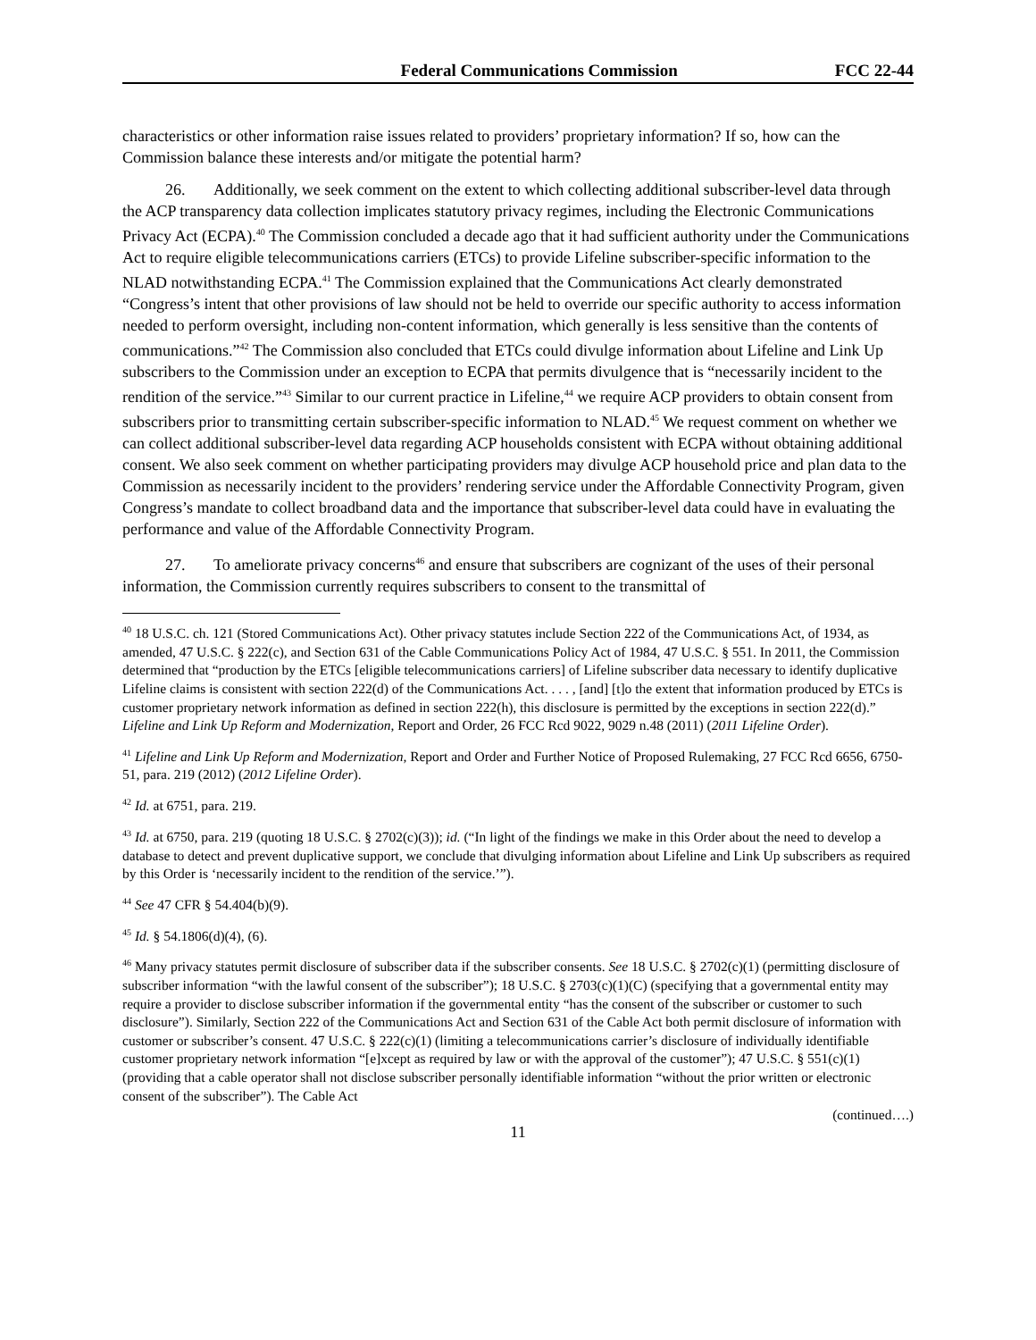Federal Communications Commission FCC 22-44
characteristics or other information raise issues related to providers’ proprietary information? If so, how can the Commission balance these interests and/or mitigate the potential harm?
26. Additionally, we seek comment on the extent to which collecting additional subscriber-level data through the ACP transparency data collection implicates statutory privacy regimes, including the Electronic Communications Privacy Act (ECPA).<sup>40</sup> The Commission concluded a decade ago that it had sufficient authority under the Communications Act to require eligible telecommunications carriers (ETCs) to provide Lifeline subscriber-specific information to the NLAD notwithstanding ECPA.<sup>41</sup> The Commission explained that the Communications Act clearly demonstrated “Congress’s intent that other provisions of law should not be held to override our specific authority to access information needed to perform oversight, including non-content information, which generally is less sensitive than the contents of communications.”<sup>42</sup> The Commission also concluded that ETCs could divulge information about Lifeline and Link Up subscribers to the Commission under an exception to ECPA that permits divulgence that is “necessarily incident to the rendition of the service.”<sup>43</sup> Similar to our current practice in Lifeline,<sup>44</sup> we require ACP providers to obtain consent from subscribers prior to transmitting certain subscriber-specific information to NLAD.<sup>45</sup> We request comment on whether we can collect additional subscriber-level data regarding ACP households consistent with ECPA without obtaining additional consent. We also seek comment on whether participating providers may divulge ACP household price and plan data to the Commission as necessarily incident to the providers’ rendering service under the Affordable Connectivity Program, given Congress’s mandate to collect broadband data and the importance that subscriber-level data could have in evaluating the performance and value of the Affordable Connectivity Program.
27. To ameliorate privacy concerns<sup>46</sup> and ensure that subscribers are cognizant of the uses of their personal information, the Commission currently requires subscribers to consent to the transmittal of
<sup>40</sup> 18 U.S.C. ch. 121 (Stored Communications Act). Other privacy statutes include Section 222 of the Communications Act, of 1934, as amended, 47 U.S.C. § 222(c), and Section 631 of the Cable Communications Policy Act of 1984, 47 U.S.C. § 551. In 2011, the Commission determined that “production by the ETCs [eligible telecommunications carriers] of Lifeline subscriber data necessary to identify duplicative Lifeline claims is consistent with section 222(d) of the Communications Act. . . . , [and] [t]o the extent that information produced by ETCs is customer proprietary network information as defined in section 222(h), this disclosure is permitted by the exceptions in section 222(d).” Lifeline and Link Up Reform and Modernization, Report and Order, 26 FCC Rcd 9022, 9029 n.48 (2011) (2011 Lifeline Order).
<sup>41</sup> Lifeline and Link Up Reform and Modernization, Report and Order and Further Notice of Proposed Rulemaking, 27 FCC Rcd 6656, 6750-51, para. 219 (2012) (2012 Lifeline Order).
<sup>42</sup> Id. at 6751, para. 219.
<sup>43</sup> Id. at 6750, para. 219 (quoting 18 U.S.C. § 2702(c)(3)); id. (“In light of the findings we make in this Order about the need to develop a database to detect and prevent duplicative support, we conclude that divulging information about Lifeline and Link Up subscribers as required by this Order is ‘necessarily incident to the rendition of the service.’”).
<sup>44</sup> See 47 CFR § 54.404(b)(9).
<sup>45</sup> Id. § 54.1806(d)(4), (6).
<sup>46</sup> Many privacy statutes permit disclosure of subscriber data if the subscriber consents. See 18 U.S.C. § 2702(c)(1) (permitting disclosure of subscriber information “with the lawful consent of the subscriber”); 18 U.S.C. § 2703(c)(1)(C) (specifying that a governmental entity may require a provider to disclose subscriber information if the governmental entity “has the consent of the subscriber or customer to such disclosure”). Similarly, Section 222 of the Communications Act and Section 631 of the Cable Act both permit disclosure of information with customer or subscriber’s consent. 47 U.S.C. § 222(c)(1) (limiting a telecommunications carrier’s disclosure of individually identifiable customer proprietary network information “[e]xcept as required by law or with the approval of the customer”); 47 U.S.C. § 551(c)(1) (providing that a cable operator shall not disclose subscriber personally identifiable information “without the prior written or electronic consent of the subscriber”). The Cable Act
(continued….)
11